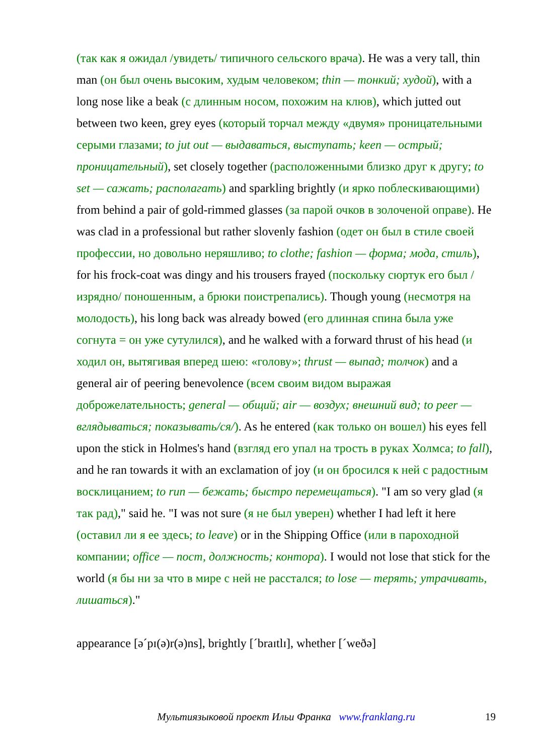(так как я ожидал /увидеть/ типичного сельского врача). He was a very tall, thin man (он был очень высоким, худым человеком; thin — тонкий; худой), with a long nose like a beak (с длинным носом, похожим на клюв), which jutted out between two keen, grey eyes (который торчал между «двумя» проницательными серыми глазами; to jut out — выдаваться, выступать; keen — острый; проницательный), set closely together (расположенными близко друг к другу; to set — сажать; располагать) and sparkling brightly (и ярко поблескивающими) from behind a pair of gold-rimmed glasses (за парой очков в золоченой оправе). He was clad in a professional but rather slovenly fashion (одет он был в стиле своей профессии, но довольно неряшливо; to clothe; fashion — форма; мода, стиль), for his frock-coat was dingy and his trousers frayed (поскольку сюртук его был /изрядно/ поношенным, а брюки поистрепались). Though young (несмотря на молодость), his long back was already bowed (его длинная спина была уже согнута = он уже сутулился), and he walked with a forward thrust of his head (и ходил он, вытягивая вперед шею: «голову»; thrust — выпад; толчок) and a general air of peering benevolence (всем своим видом выражая доброжелательность; general — общий; air — воздух; внешний вид; to peer — вглядываться; показывать/ся/). As he entered (как только он вошел) his eyes fell upon the stick in Holmes's hand (взгляд его упал на трость в руках Холмса; to fall), and he ran towards it with an exclamation of joy (и он бросился к ней с радостным восклицанием; to run — бежать; быстро перемещаться). "I am so very glad (я так рад)," said he. "I was not sure (я не был уверен) whether I had left it here (оставил ли я ее здесь; to leave) or in the Shipping Office (или в пароходной компании; office — пост, должность; контора). I would not lose that stick for the world (я бы ни за что в мире с ней не расстался; to lose — терять; утрачивать, лишаться)."
appearance [əˊpɪ(ə)r(ə)ns], brightly [ˊbraɪtlɪ], whether [ˊweðə]
Мультиязыковой проект Ильи Франка www.franklang.ru
19